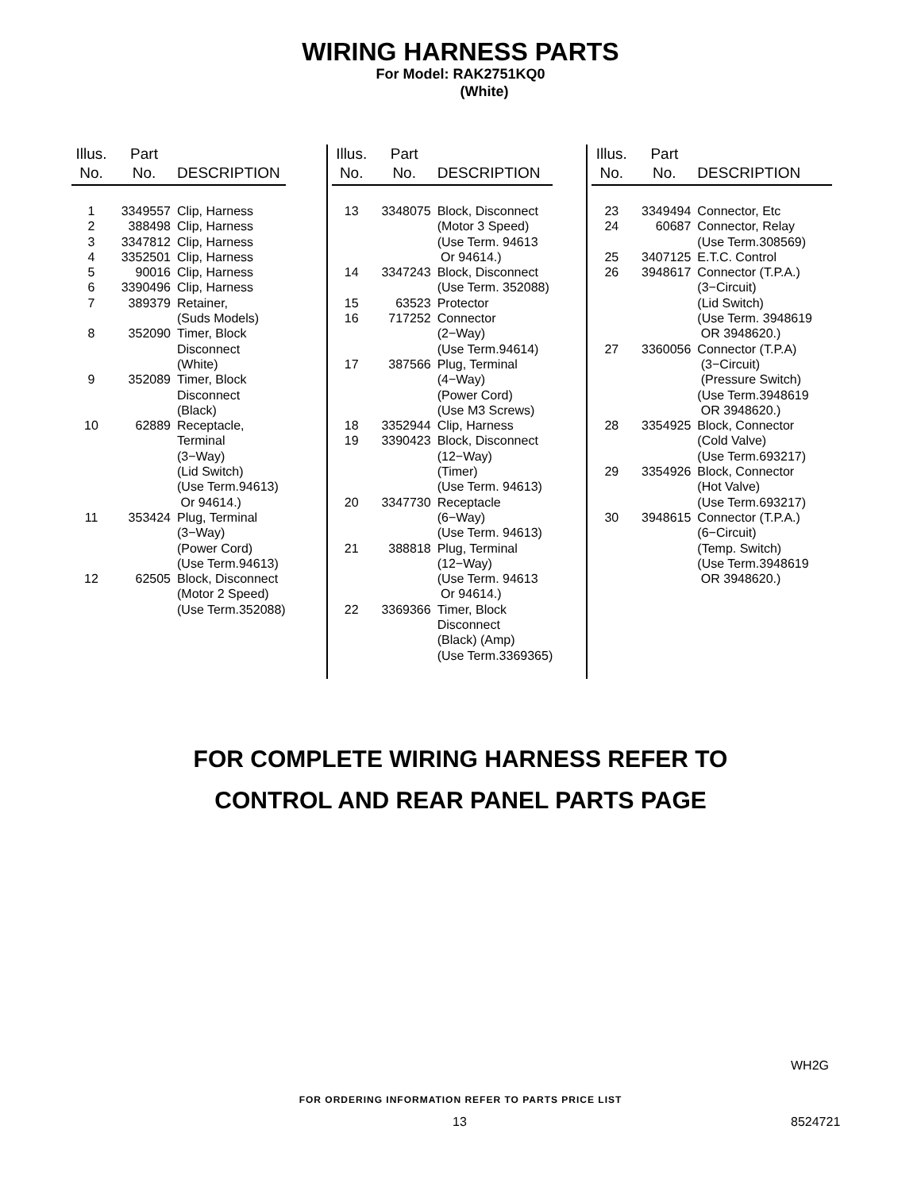WIRING HARNESS PARTS
For Model: RAK2751KQ0
(White)
| Illus. No. | Part No. | DESCRIPTION |
| --- | --- | --- |
| 1 | 3349557 | Clip, Harness |
| 2 | 388498 | Clip, Harness |
| 3 | 3347812 | Clip, Harness |
| 4 | 3352501 | Clip, Harness |
| 5 | 90016 | Clip, Harness |
| 6 | 3390496 | Clip, Harness |
| 7 | 389379 | Retainer, (Suds Models) |
| 8 | 352090 | Timer, Block Disconnect (White) |
| 9 | 352089 | Timer, Block Disconnect (Black) |
| 10 | 62889 | Receptacle, Terminal (3−Way) (Lid Switch) (Use Term.94613) Or 94614.) |
| 11 | 353424 | Plug, Terminal (3−Way) (Power Cord) (Use Term.94613) |
| 12 | 62505 | Block, Disconnect (Motor 2 Speed) (Use Term.352088) |
| Illus. No. | Part No. | DESCRIPTION |
| --- | --- | --- |
| 13 | 3348075 | Block, Disconnect (Motor 3 Speed) (Use Term. 94613 Or 94614.) |
| 14 | 3347243 | Block, Disconnect (Use Term. 352088) |
| 15 | 63523 | Protector |
| 16 | 717252 | Connector (2−Way) (Use Term.94614) |
| 17 | 387566 | Plug, Terminal (4−Way) (Power Cord) (Use M3 Screws) |
| 18 | 3352944 | Clip, Harness |
| 19 | 3390423 | Block, Disconnect (12−Way) (Timer) (Use Term. 94613) |
| 20 | 3347730 | Receptacle (6−Way) (Use Term. 94613) |
| 21 | 388818 | Plug, Terminal (12−Way) (Use Term. 94613 Or 94614.) |
| 22 | 3369366 | Timer, Block Disconnect (Black) (Amp) (Use Term.3369365) |
| Illus. No. | Part No. | DESCRIPTION |
| --- | --- | --- |
| 23 | 3349494 | Connector, Etc |
| 24 | 60687 | Connector, Relay (Use Term.308569) |
| 25 | 3407125 | E.T.C. Control |
| 26 | 3948617 | Connector (T.P.A.) (3−Circuit) (Lid Switch) (Use Term. 3948619 OR 3948620.) |
| 27 | 3360056 | Connector (T.P.A) (3−Circuit) (Pressure Switch) (Use Term.3948619 OR 3948620.) |
| 28 | 3354925 | Block, Connector (Cold Valve) (Use Term.693217) |
| 29 | 3354926 | Block, Connector (Hot Valve) (Use Term.693217) |
| 30 | 3948615 | Connector (T.P.A.) (6−Circuit) (Temp. Switch) (Use Term.3948619 OR 3948620.) |
FOR COMPLETE WIRING HARNESS REFER TO
CONTROL AND REAR PANEL PARTS PAGE
WH2G
FOR ORDERING INFORMATION REFER TO PARTS PRICE LIST
13 8524721